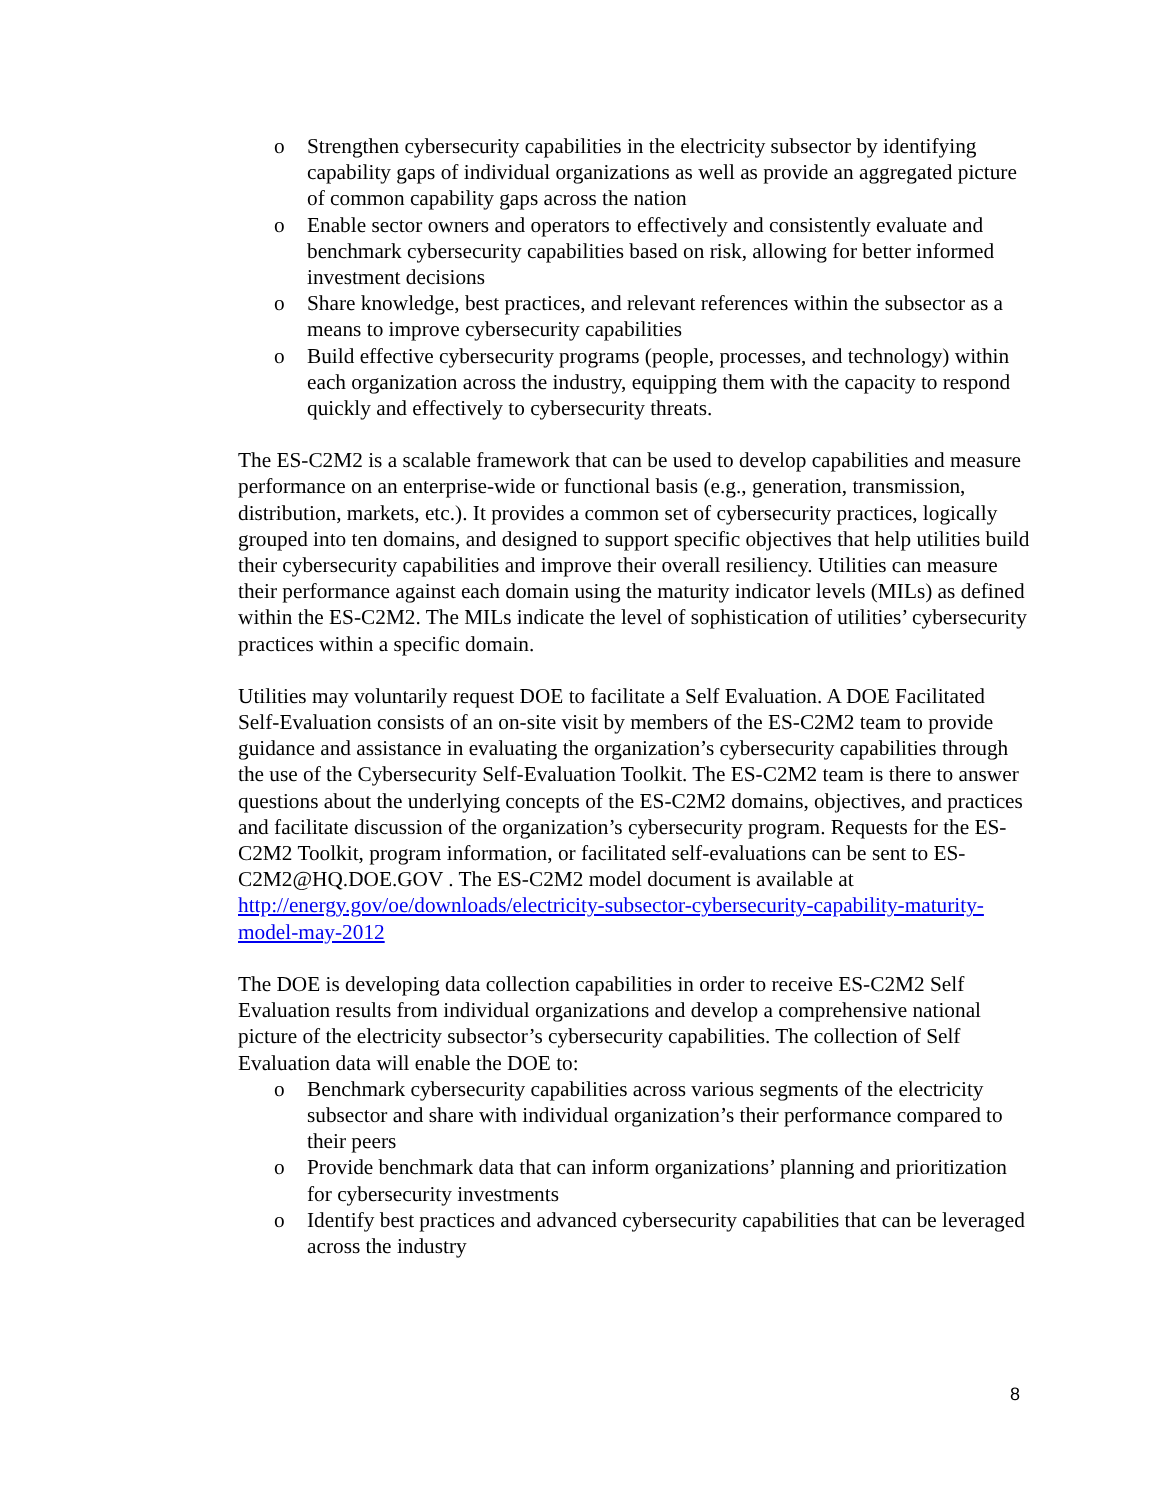o Strengthen cybersecurity capabilities in the electricity subsector by identifying capability gaps of individual organizations as well as provide an aggregated picture of common capability gaps across the nation
o Enable sector owners and operators to effectively and consistently evaluate and benchmark cybersecurity capabilities based on risk, allowing for better informed investment decisions
o Share knowledge, best practices, and relevant references within the subsector as a means to improve cybersecurity capabilities
o Build effective cybersecurity programs (people, processes, and technology) within each organization across the industry, equipping them with the capacity to respond quickly and effectively to cybersecurity threats.
The ES-C2M2 is a scalable framework that can be used to develop capabilities and measure performance on an enterprise-wide or functional basis (e.g., generation, transmission, distribution, markets, etc.). It provides a common set of cybersecurity practices, logically grouped into ten domains, and designed to support specific objectives that help utilities build their cybersecurity capabilities and improve their overall resiliency. Utilities can measure their performance against each domain using the maturity indicator levels (MILs) as defined within the ES-C2M2. The MILs indicate the level of sophistication of utilities’ cybersecurity practices within a specific domain.
Utilities may voluntarily request DOE to facilitate a Self Evaluation. A DOE Facilitated Self-Evaluation consists of an on-site visit by members of the ES-C2M2 team to provide guidance and assistance in evaluating the organization’s cybersecurity capabilities through the use of the Cybersecurity Self-Evaluation Toolkit. The ES-C2M2 team is there to answer questions about the underlying concepts of the ES-C2M2 domains, objectives, and practices and facilitate discussion of the organization’s cybersecurity program. Requests for the ES-C2M2 Toolkit, program information, or facilitated self-evaluations can be sent to ES-C2M2@HQ.DOE.GOV . The ES-C2M2 model document is available at http://energy.gov/oe/downloads/electricity-subsector-cybersecurity-capability-maturity-model-may-2012
The DOE is developing data collection capabilities in order to receive ES-C2M2 Self Evaluation results from individual organizations and develop a comprehensive national picture of the electricity subsector’s cybersecurity capabilities. The collection of Self Evaluation data will enable the DOE to:
o Benchmark cybersecurity capabilities across various segments of the electricity subsector and share with individual organization’s their performance compared to their peers
o Provide benchmark data that can inform organizations’ planning and prioritization for cybersecurity investments
o Identify best practices and advanced cybersecurity capabilities that can be leveraged across the industry
8